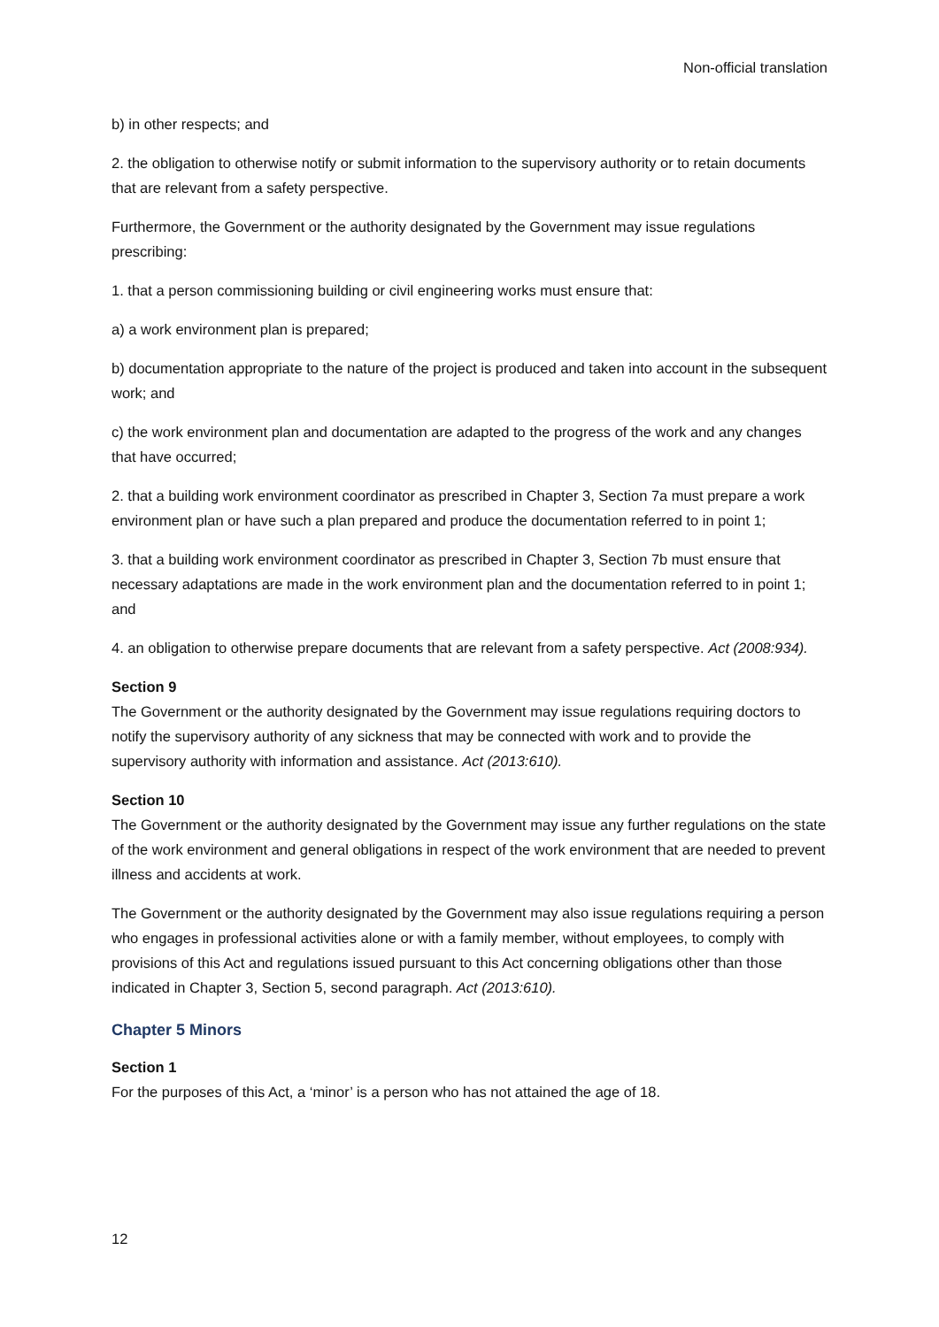Non-official translation
b) in other respects; and
2. the obligation to otherwise notify or submit information to the supervisory authority or to retain documents that are relevant from a safety perspective.
Furthermore, the Government or the authority designated by the Government may issue regulations prescribing:
1. that a person commissioning building or civil engineering works must ensure that:
a) a work environment plan is prepared;
b) documentation appropriate to the nature of the project is produced and taken into account in the subsequent work; and
c) the work environment plan and documentation are adapted to the progress of the work and any changes that have occurred;
2. that a building work environment coordinator as prescribed in Chapter 3, Section 7a must prepare a work environment plan or have such a plan prepared and produce the documentation referred to in point 1;
3. that a building work environment coordinator as prescribed in Chapter 3, Section 7b must ensure that necessary adaptations are made in the work environment plan and the documentation referred to in point 1; and
4. an obligation to otherwise prepare documents that are relevant from a safety perspective. Act (2008:934).
Section 9
The Government or the authority designated by the Government may issue regulations requiring doctors to notify the supervisory authority of any sickness that may be connected with work and to provide the supervisory authority with information and assistance. Act (2013:610).
Section 10
The Government or the authority designated by the Government may issue any further regulations on the state of the work environment and general obligations in respect of the work environment that are needed to prevent illness and accidents at work.
The Government or the authority designated by the Government may also issue regulations requiring a person who engages in professional activities alone or with a family member, without employees, to comply with provisions of this Act and regulations issued pursuant to this Act concerning obligations other than those indicated in Chapter 3, Section 5, second paragraph. Act (2013:610).
Chapter 5 Minors
Section 1
For the purposes of this Act, a ‘minor’ is a person who has not attained the age of 18.
12